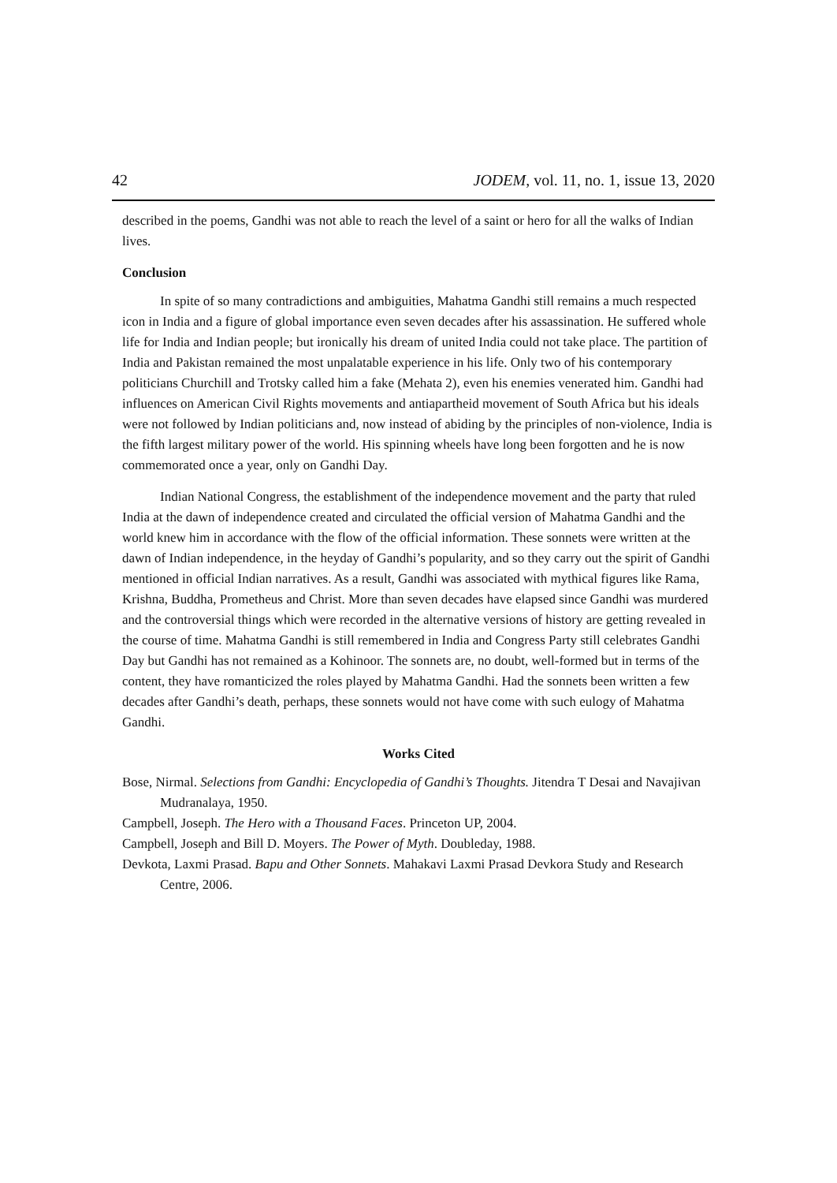42 JODEM, vol. 11, no. 1, issue 13, 2020
described in the poems, Gandhi was not able to reach the level of a saint or hero for all the walks of Indian lives.
Conclusion
In spite of so many contradictions and ambiguities, Mahatma Gandhi still remains a much respected icon in India and a figure of global importance even seven decades after his assassination. He suffered whole life for India and Indian people; but ironically his dream of united India could not take place. The partition of India and Pakistan remained the most unpalatable experience in his life. Only two of his contemporary politicians Churchill and Trotsky called him a fake (Mehata 2), even his enemies venerated him. Gandhi had influences on American Civil Rights movements and antiapartheid movement of South Africa but his ideals were not followed by Indian politicians and, now instead of abiding by the principles of non-violence, India is the fifth largest military power of the world. His spinning wheels have long been forgotten and he is now commemorated once a year, only on Gandhi Day.
Indian National Congress, the establishment of the independence movement and the party that ruled India at the dawn of independence created and circulated the official version of Mahatma Gandhi and the world knew him in accordance with the flow of the official information. These sonnets were written at the dawn of Indian independence, in the heyday of Gandhi’s popularity, and so they carry out the spirit of Gandhi mentioned in official Indian narratives. As a result, Gandhi was associated with mythical figures like Rama, Krishna, Buddha, Prometheus and Christ. More than seven decades have elapsed since Gandhi was murdered and the controversial things which were recorded in the alternative versions of history are getting revealed in the course of time. Mahatma Gandhi is still remembered in India and Congress Party still celebrates Gandhi Day but Gandhi has not remained as a Kohinoor. The sonnets are, no doubt, well-formed but in terms of the content, they have romanticized the roles played by Mahatma Gandhi. Had the sonnets been written a few decades after Gandhi’s death, perhaps, these sonnets would not have come with such eulogy of Mahatma Gandhi.
Works Cited
Bose, Nirmal. Selections from Gandhi: Encyclopedia of Gandhi’s Thoughts. Jitendra T Desai and Navajivan Mudranalaya, 1950.
Campbell, Joseph. The Hero with a Thousand Faces. Princeton UP, 2004.
Campbell, Joseph and Bill D. Moyers. The Power of Myth. Doubleday, 1988.
Devkota, Laxmi Prasad. Bapu and Other Sonnets. Mahakavi Laxmi Prasad Devkora Study and Research Centre, 2006.